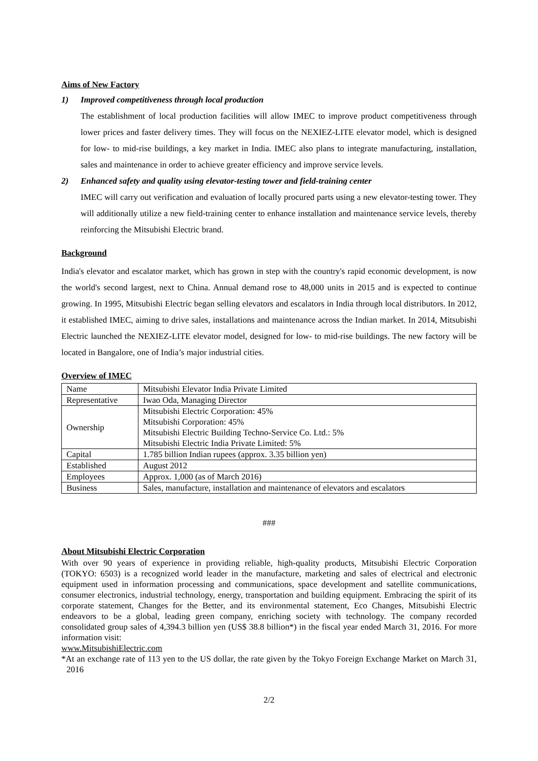Aims of New Factory
1) Improved competitiveness through local production
The establishment of local production facilities will allow IMEC to improve product competitiveness through lower prices and faster delivery times. They will focus on the NEXIEZ-LITE elevator model, which is designed for low- to mid-rise buildings, a key market in India. IMEC also plans to integrate manufacturing, installation, sales and maintenance in order to achieve greater efficiency and improve service levels.
2) Enhanced safety and quality using elevator-testing tower and field-training center
IMEC will carry out verification and evaluation of locally procured parts using a new elevator-testing tower. They will additionally utilize a new field-training center to enhance installation and maintenance service levels, thereby reinforcing the Mitsubishi Electric brand.
Background
India's elevator and escalator market, which has grown in step with the country's rapid economic development, is now the world's second largest, next to China. Annual demand rose to 48,000 units in 2015 and is expected to continue growing. In 1995, Mitsubishi Electric began selling elevators and escalators in India through local distributors. In 2012, it established IMEC, aiming to drive sales, installations and maintenance across the Indian market. In 2014, Mitsubishi Electric launched the NEXIEZ-LITE elevator model, designed for low- to mid-rise buildings. The new factory will be located in Bangalore, one of India’s major industrial cities.
Overview of IMEC
| Name | Mitsubishi Elevator India Private Limited |
| Representative | Iwao Oda, Managing Director |
| Ownership | Mitsubishi Electric Corporation: 45% Mitsubishi Corporation: 45% Mitsubishi Electric Building Techno-Service Co. Ltd.: 5% Mitsubishi Electric India Private Limited: 5% |
| Capital | 1.785 billion Indian rupees (approx. 3.35 billion yen) |
| Established | August 2012 |
| Employees | Approx. 1,000 (as of March 2016) |
| Business | Sales, manufacture, installation and maintenance of elevators and escalators |
###
About Mitsubishi Electric Corporation
With over 90 years of experience in providing reliable, high-quality products, Mitsubishi Electric Corporation (TOKYO: 6503) is a recognized world leader in the manufacture, marketing and sales of electrical and electronic equipment used in information processing and communications, space development and satellite communications, consumer electronics, industrial technology, energy, transportation and building equipment. Embracing the spirit of its corporate statement, Changes for the Better, and its environmental statement, Eco Changes, Mitsubishi Electric endeavors to be a global, leading green company, enriching society with technology. The company recorded consolidated group sales of 4,394.3 billion yen (US$ 38.8 billion*) in the fiscal year ended March 31, 2016. For more information visit:
www.MitsubishiElectric.com
*At an exchange rate of 113 yen to the US dollar, the rate given by the Tokyo Foreign Exchange Market on March 31, 2016
2/2